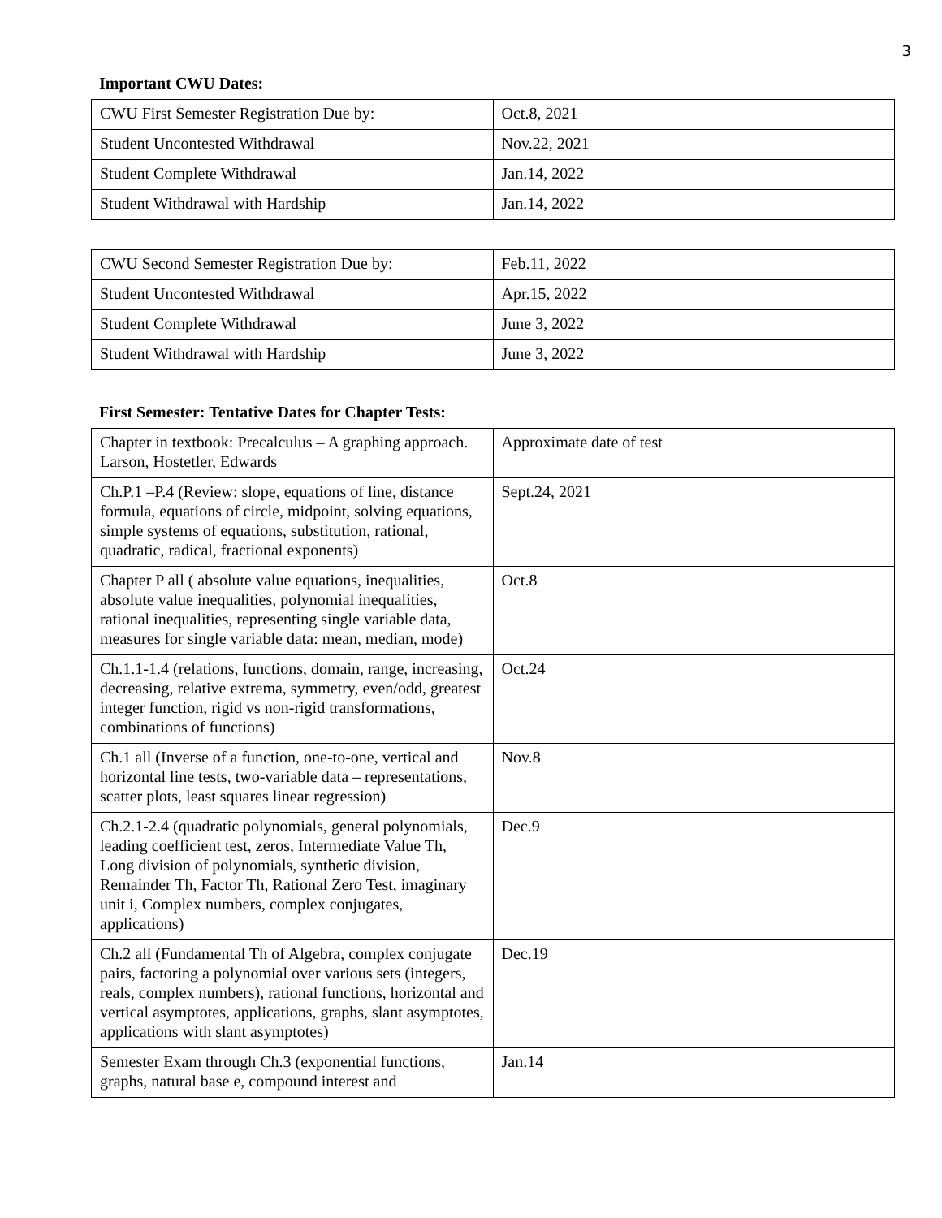3
Important CWU Dates:
| CWU First Semester Registration Due by: | Oct.8, 2021 |
| Student Uncontested Withdrawal | Nov.22, 2021 |
| Student Complete Withdrawal | Jan.14, 2022 |
| Student Withdrawal with Hardship | Jan.14, 2022 |
| CWU Second Semester Registration Due by: | Feb.11, 2022 |
| Student Uncontested Withdrawal | Apr.15, 2022 |
| Student Complete Withdrawal | June 3, 2022 |
| Student Withdrawal with Hardship | June 3, 2022 |
First Semester: Tentative Dates for Chapter Tests:
| Chapter in textbook: Precalculus – A graphing approach. Larson, Hostetler, Edwards | Approximate date of test |
| Ch.P.1 –P.4 (Review: slope, equations of line, distance formula, equations of circle, midpoint, solving equations, simple systems of equations, substitution, rational, quadratic, radical, fractional exponents) | Sept.24, 2021 |
| Chapter P all ( absolute value equations, inequalities, absolute value inequalities, polynomial inequalities, rational inequalities, representing single variable data, measures for single variable data: mean, median, mode) | Oct.8 |
| Ch.1.1-1.4 (relations, functions, domain, range, increasing, decreasing, relative extrema, symmetry, even/odd, greatest integer function, rigid vs non-rigid transformations, combinations of functions) | Oct.24 |
| Ch.1 all (Inverse of a function, one-to-one, vertical and horizontal line tests, two-variable data – representations, scatter plots, least squares linear regression) | Nov.8 |
| Ch.2.1-2.4 (quadratic polynomials, general polynomials, leading coefficient test, zeros, Intermediate Value Th, Long division of polynomials, synthetic division, Remainder Th, Factor Th, Rational Zero Test, imaginary unit i, Complex numbers, complex conjugates, applications) | Dec.9 |
| Ch.2 all (Fundamental Th of Algebra, complex conjugate pairs, factoring a polynomial over various sets (integers, reals, complex numbers), rational functions, horizontal and vertical asymptotes, applications, graphs, slant asymptotes, applications with slant asymptotes) | Dec.19 |
| Semester Exam through Ch.3 (exponential functions, graphs, natural base e, compound interest and | Jan.14 |